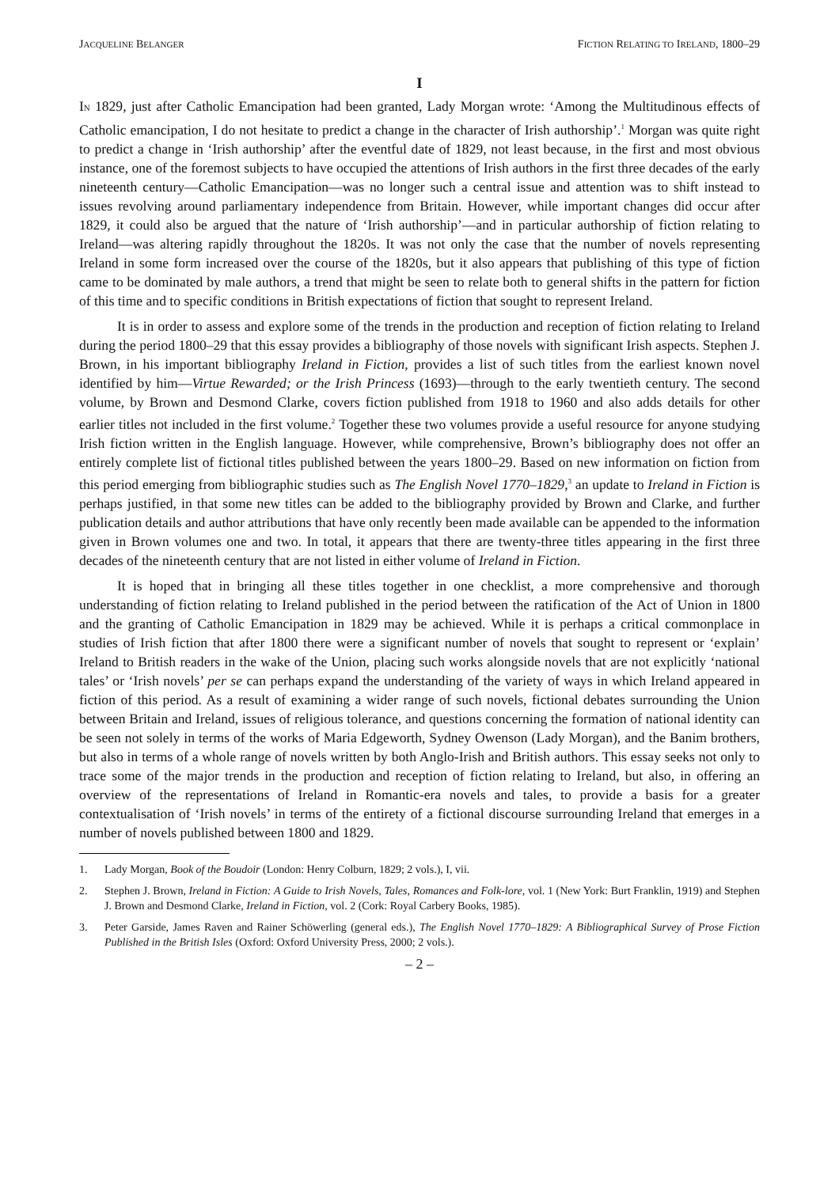JACQUELINE BELANGER FICTION RELATING TO IRELAND, 1800–29
I
IN 1829, just after Catholic Emancipation had been granted, Lady Morgan wrote: ‘Among the Multitudinous effects of Catholic emancipation, I do not hesitate to predict a change in the character of Irish authorship’.<sup>1</sup> Morgan was quite right to predict a change in ‘Irish authorship’ after the eventful date of 1829, not least because, in the first and most obvious instance, one of the foremost subjects to have occupied the attentions of Irish authors in the first three decades of the early nineteenth century—Catholic Emancipation—was no longer such a central issue and attention was to shift instead to issues revolving around parliamentary independence from Britain. However, while important changes did occur after 1829, it could also be argued that the nature of ‘Irish authorship’—and in particular authorship of fiction relating to Ireland—was altering rapidly throughout the 1820s. It was not only the case that the number of novels representing Ireland in some form increased over the course of the 1820s, but it also appears that publishing of this type of fiction came to be dominated by male authors, a trend that might be seen to relate both to general shifts in the pattern for fiction of this time and to specific conditions in British expectations of fiction that sought to represent Ireland.
It is in order to assess and explore some of the trends in the production and reception of fiction relating to Ireland during the period 1800–29 that this essay provides a bibliography of those novels with significant Irish aspects. Stephen J. Brown, in his important bibliography Ireland in Fiction, provides a list of such titles from the earliest known novel identified by him—Virtue Rewarded; or the Irish Princess (1693)—through to the early twentieth century. The second volume, by Brown and Desmond Clarke, covers fiction published from 1918 to 1960 and also adds details for other earlier titles not included in the first volume.<sup>2</sup> Together these two volumes provide a useful resource for anyone studying Irish fiction written in the English language. However, while comprehensive, Brown’s bibliography does not offer an entirely complete list of fictional titles published between the years 1800–29. Based on new information on fiction from this period emerging from bibliographic studies such as The English Novel 1770–1829,<sup>3</sup> an update to Ireland in Fiction is perhaps justified, in that some new titles can be added to the bibliography provided by Brown and Clarke, and further publication details and author attributions that have only recently been made available can be appended to the information given in Brown volumes one and two. In total, it appears that there are twenty-three titles appearing in the first three decades of the nineteenth century that are not listed in either volume of Ireland in Fiction.
It is hoped that in bringing all these titles together in one checklist, a more comprehensive and thorough understanding of fiction relating to Ireland published in the period between the ratification of the Act of Union in 1800 and the granting of Catholic Emancipation in 1829 may be achieved. While it is perhaps a critical commonplace in studies of Irish fiction that after 1800 there were a significant number of novels that sought to represent or ‘explain’ Ireland to British readers in the wake of the Union, placing such works alongside novels that are not explicitly ‘national tales’ or ‘Irish novels’ per se can perhaps expand the understanding of the variety of ways in which Ireland appeared in fiction of this period. As a result of examining a wider range of such novels, fictional debates surrounding the Union between Britain and Ireland, issues of religious tolerance, and questions concerning the formation of national identity can be seen not solely in terms of the works of Maria Edgeworth, Sydney Owenson (Lady Morgan), and the Banim brothers, but also in terms of a whole range of novels written by both Anglo-Irish and British authors. This essay seeks not only to trace some of the major trends in the production and reception of fiction relating to Ireland, but also, in offering an overview of the representations of Ireland in Romantic-era novels and tales, to provide a basis for a greater contextualisation of ‘Irish novels’ in terms of the entirety of a fictional discourse surrounding Ireland that emerges in a number of novels published between 1800 and 1829.
1. Lady Morgan, Book of the Boudoir (London: Henry Colburn, 1829; 2 vols.), I, vii.
2. Stephen J. Brown, Ireland in Fiction: A Guide to Irish Novels, Tales, Romances and Folk-lore, vol. 1 (New York: Burt Franklin, 1919) and Stephen J. Brown and Desmond Clarke, Ireland in Fiction, vol. 2 (Cork: Royal Carbery Books, 1985).
3. Peter Garside, James Raven and Rainer Schöwerling (general eds.), The English Novel 1770–1829: A Bibliographical Survey of Prose Fiction Published in the British Isles (Oxford: Oxford University Press, 2000; 2 vols.).
– 2 –